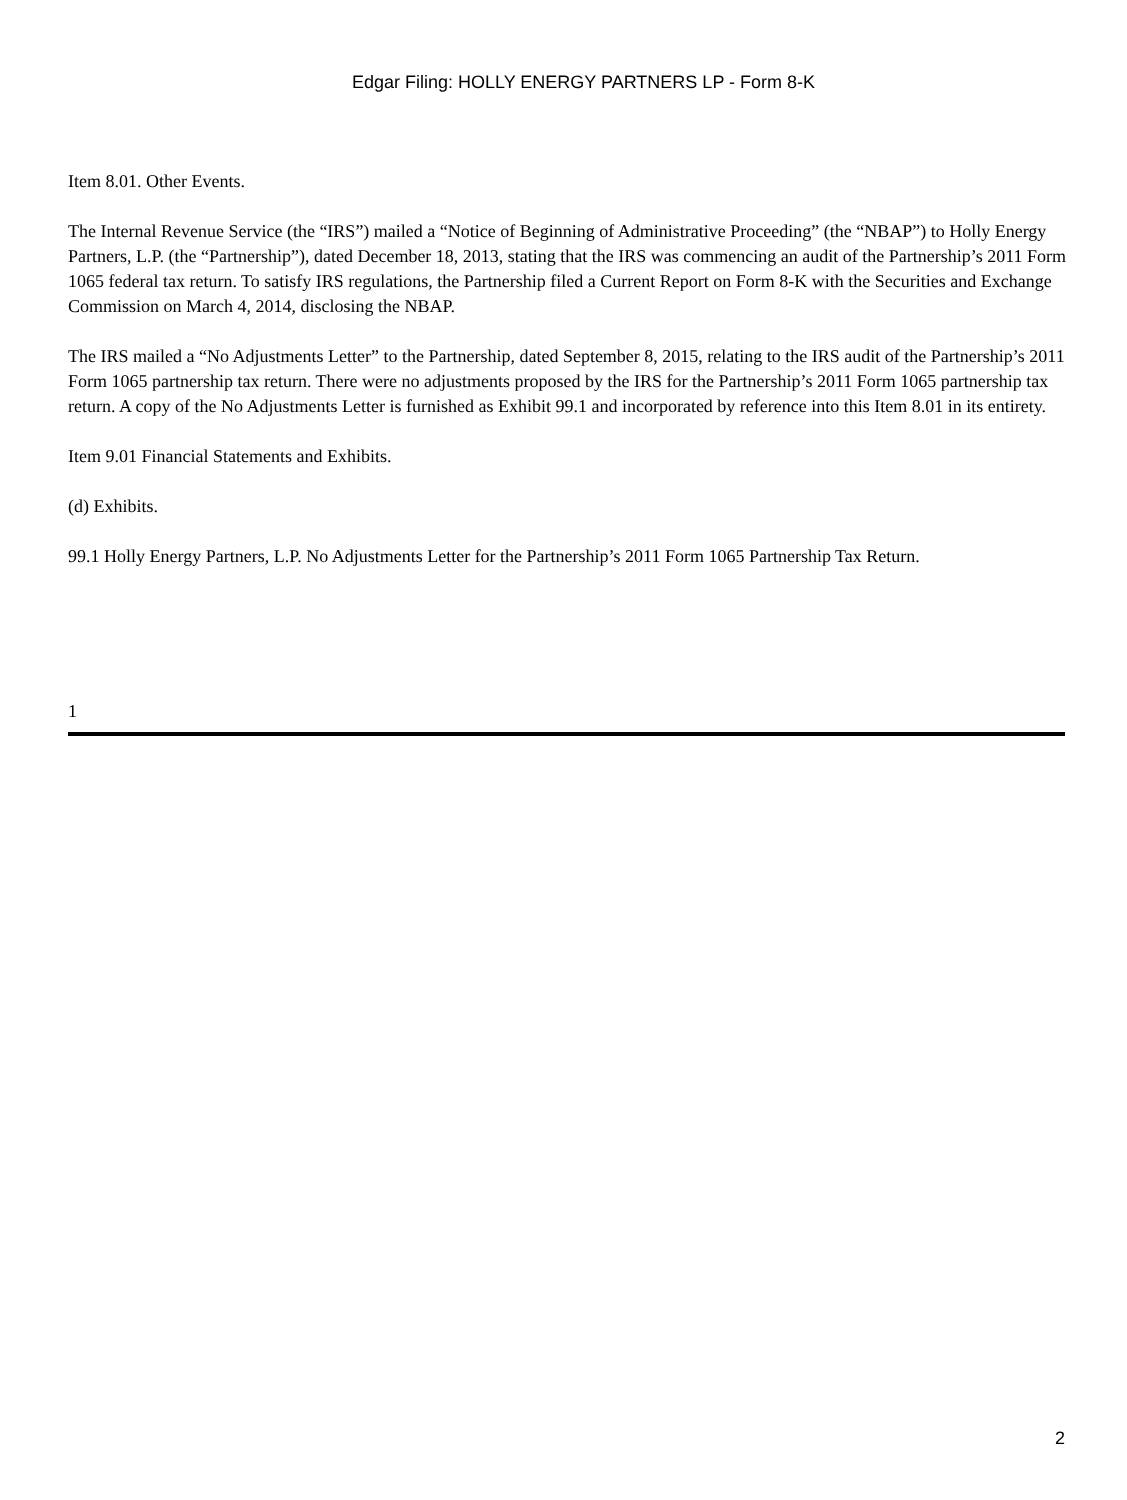Edgar Filing: HOLLY ENERGY PARTNERS LP - Form 8-K
Item 8.01. Other Events.
The Internal Revenue Service (the “IRS”) mailed a “Notice of Beginning of Administrative Proceeding” (the “NBAP”) to Holly Energy Partners, L.P. (the “Partnership”), dated December 18, 2013, stating that the IRS was commencing an audit of the Partnership’s 2011 Form 1065 federal tax return. To satisfy IRS regulations, the Partnership filed a Current Report on Form 8-K with the Securities and Exchange Commission on March 4, 2014, disclosing the NBAP.
The IRS mailed a “No Adjustments Letter” to the Partnership, dated September 8, 2015, relating to the IRS audit of the Partnership’s 2011 Form 1065 partnership tax return. There were no adjustments proposed by the IRS for the Partnership’s 2011 Form 1065 partnership tax return. A copy of the No Adjustments Letter is furnished as Exhibit 99.1 and incorporated by reference into this Item 8.01 in its entirety.
Item 9.01 Financial Statements and Exhibits.
(d) Exhibits.
99.1 Holly Energy Partners, L.P. No Adjustments Letter for the Partnership’s 2011 Form 1065 Partnership Tax Return.
1
2